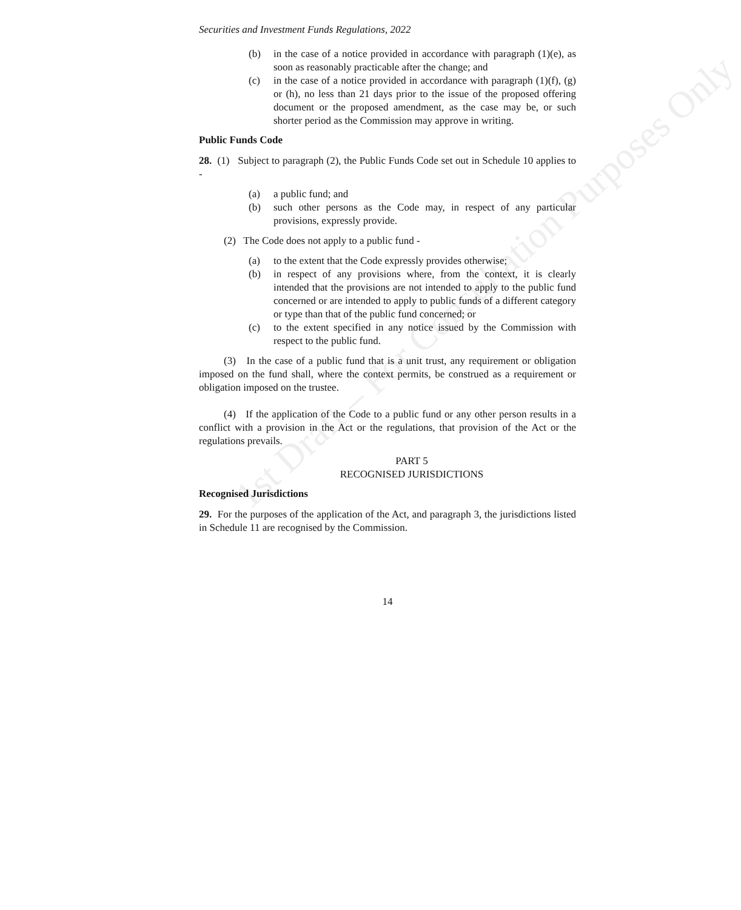1st Draft – For Consultation Purposes Only
Securities and Investment Funds Regulations, 2022
(b) in the case of a notice provided in accordance with paragraph (1)(e), as soon as reasonably practicable after the change; and
(c) in the case of a notice provided in accordance with paragraph (1)(f), (g) or (h), no less than 21 days prior to the issue of the proposed offering document or the proposed amendment, as the case may be, or such shorter period as the Commission may approve in writing.
Public Funds Code
28. (1) Subject to paragraph (2), the Public Funds Code set out in Schedule 10 applies to -
(a) a public fund; and
(b) such other persons as the Code may, in respect of any particular provisions, expressly provide.
(2) The Code does not apply to a public fund -
(a) to the extent that the Code expressly provides otherwise;
(b) in respect of any provisions where, from the context, it is clearly intended that the provisions are not intended to apply to the public fund concerned or are intended to apply to public funds of a different category or type than that of the public fund concerned; or
(c) to the extent specified in any notice issued by the Commission with respect to the public fund.
(3) In the case of a public fund that is a unit trust, any requirement or obligation imposed on the fund shall, where the context permits, be construed as a requirement or obligation imposed on the trustee.
(4) If the application of the Code to a public fund or any other person results in a conflict with a provision in the Act or the regulations, that provision of the Act or the regulations prevails.
PART 5
RECOGNISED JURISDICTIONS
Recognised Jurisdictions
29. For the purposes of the application of the Act, and paragraph 3, the jurisdictions listed in Schedule 11 are recognised by the Commission.
14